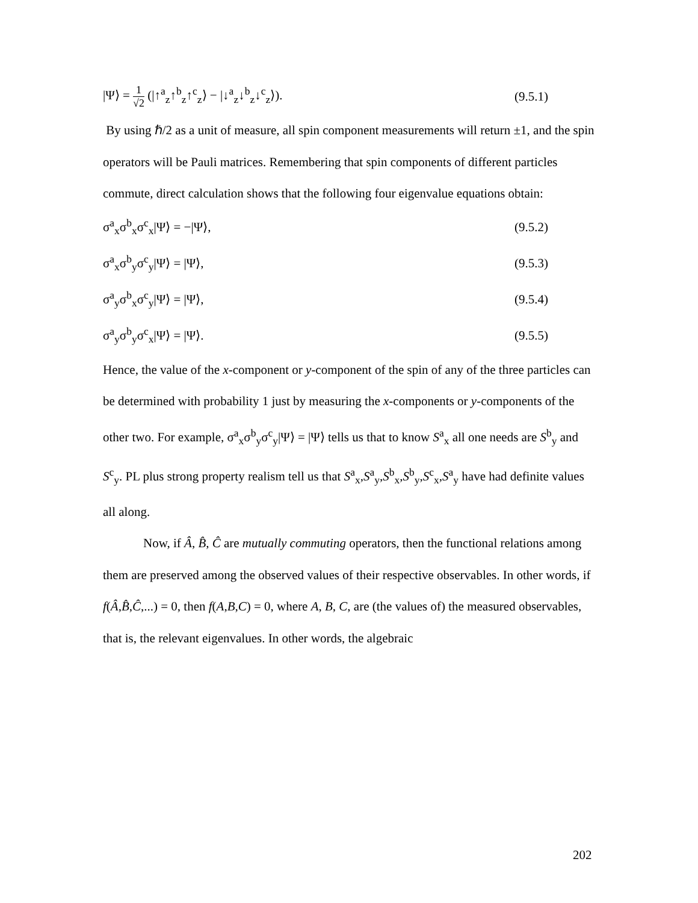|Ψ⟩ = 1 √2 (|↑<sup>a</sup><sub>z</sub>↑<sup>b</sup><sub>z</sub>↑<sup>c</sup><sub>z</sub>⟩ − |↓<sup>a</sup><sub>z</sub>↓<sup>b</sup><sub>z</sub>↓<sup>c</sup><sub>z</sub>⟩). (9.5.1)
By using ℏ/2 as a unit of measure, all spin component measurements will return ±1, and the spin operators will be Pauli matrices. Remembering that spin components of different particles commute, direct calculation shows that the following four eigenvalue equations obtain:
σ<sup>a</sup><sub>x</sub>σ<sup>b</sup><sub>x</sub>σ<sup>c</sup><sub>x</sub>|Ψ⟩ = −|Ψ⟩, (9.5.2)
σ<sup>a</sup><sub>x</sub>σ<sup>b</sup><sub>y</sub>σ<sup>c</sup><sub>y</sub>|Ψ⟩ = |Ψ⟩, (9.5.3)
σ<sup>a</sup><sub>y</sub>σ<sup>b</sup><sub>x</sub>σ<sup>c</sup><sub>y</sub>|Ψ⟩ = |Ψ⟩, (9.5.4)
σ<sup>a</sup><sub>y</sub>σ<sup>b</sup><sub>y</sub>σ<sup>c</sup><sub>x</sub>|Ψ⟩ = |Ψ⟩. (9.5.5)
Hence, the value of the x-component or y-component of the spin of any of the three particles can be determined with probability 1 just by measuring the x-components or y-components of the other two. For example, σ<sup>a</sup><sub>x</sub>σ<sup>b</sup><sub>y</sub>σ<sup>c</sup><sub>y</sub>|Ψ⟩ = |Ψ⟩ tells us that to know S<sup>a</sup><sub>x</sub> all one needs are S<sup>b</sup><sub>y</sub> and S<sup>c</sup><sub>y</sub>. PL plus strong property realism tell us that S<sup>a</sup><sub>x</sub>,S<sup>a</sup><sub>y</sub>,S<sup>b</sup><sub>x</sub>,S<sup>b</sup><sub>y</sub>,S<sup>c</sup><sub>x</sub>,S<sup>a</sup><sub>y</sub> have had definite values all along.
Now, if Â, B̂, Ĉ are mutually commuting operators, then the functional relations among them are preserved among the observed values of their respective observables. In other words, if f(Â,B̂,Ĉ,...) = 0, then f(A,B,C) = 0, where A, B, C, are (the values of) the measured observables, that is, the relevant eigenvalues. In other words, the algebraic
202